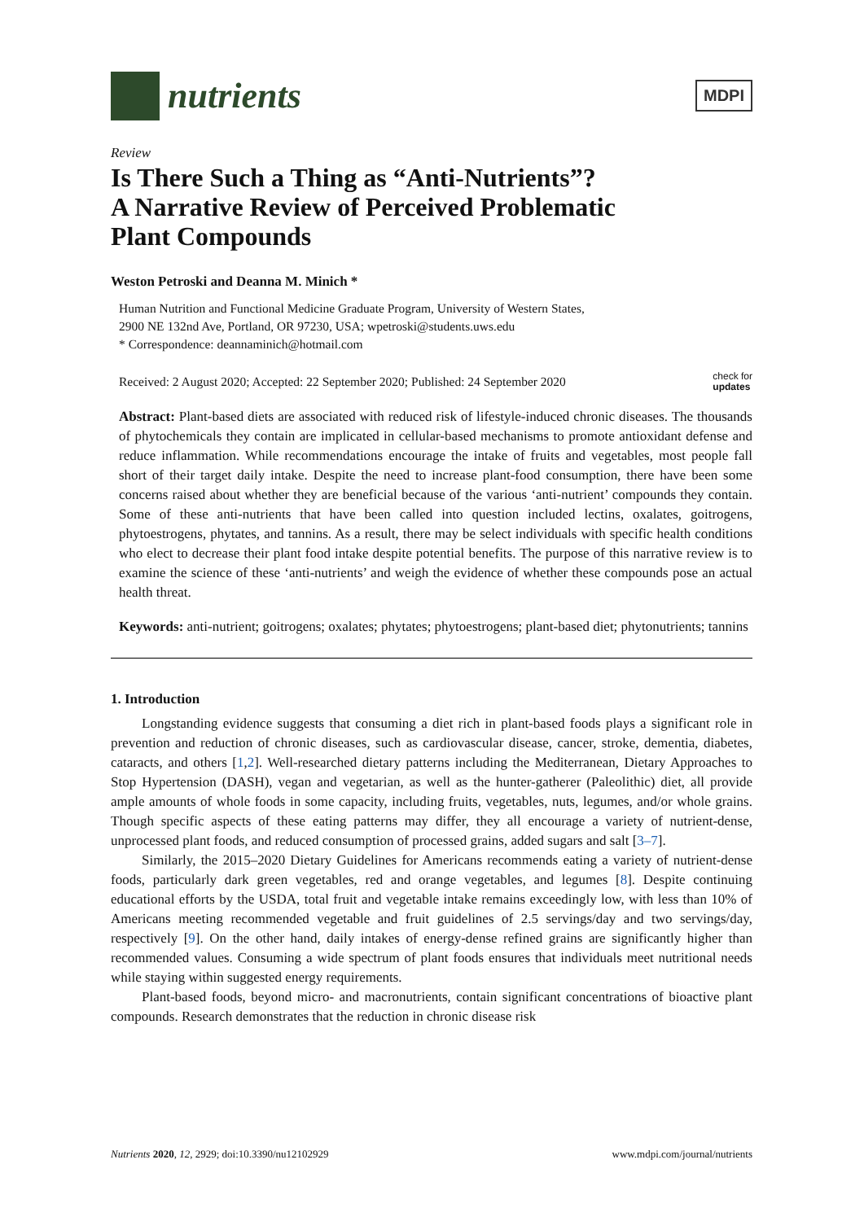nutrients
MDPI
Review
Is There Such a Thing as “Anti-Nutrients”?
A Narrative Review of Perceived Problematic
Plant Compounds
Weston Petroski and Deanna M. Minich *
Human Nutrition and Functional Medicine Graduate Program, University of Western States,
2900 NE 132nd Ave, Portland, OR 97230, USA; wpetroski@students.uws.edu
* Correspondence: deannaminich@hotmail.com
Received: 2 August 2020; Accepted: 22 September 2020; Published: 24 September 2020 check for
updates
Abstract: Plant-based diets are associated with reduced risk of lifestyle-induced chronic diseases. The thousands of phytochemicals they contain are implicated in cellular-based mechanisms to promote antioxidant defense and reduce inflammation. While recommendations encourage the intake of fruits and vegetables, most people fall short of their target daily intake. Despite the need to increase plant-food consumption, there have been some concerns raised about whether they are beneficial because of the various ‘anti-nutrient’ compounds they contain. Some of these anti-nutrients that have been called into question included lectins, oxalates, goitrogens, phytoestrogens, phytates, and tannins. As a result, there may be select individuals with specific health conditions who elect to decrease their plant food intake despite potential benefits. The purpose of this narrative review is to examine the science of these ‘anti-nutrients’ and weigh the evidence of whether these compounds pose an actual health threat.
Keywords: anti-nutrient; goitrogens; oxalates; phytates; phytoestrogens; plant-based diet; phytonutrients; tannins
1. Introduction
Longstanding evidence suggests that consuming a diet rich in plant-based foods plays a significant role in prevention and reduction of chronic diseases, such as cardiovascular disease, cancer, stroke, dementia, diabetes, cataracts, and others [1,2]. Well-researched dietary patterns including the Mediterranean, Dietary Approaches to Stop Hypertension (DASH), vegan and vegetarian, as well as the hunter-gatherer (Paleolithic) diet, all provide ample amounts of whole foods in some capacity, including fruits, vegetables, nuts, legumes, and/or whole grains. Though specific aspects of these eating patterns may differ, they all encourage a variety of nutrient-dense, unprocessed plant foods, and reduced consumption of processed grains, added sugars and salt [3–7].
Similarly, the 2015–2020 Dietary Guidelines for Americans recommends eating a variety of nutrient-dense foods, particularly dark green vegetables, red and orange vegetables, and legumes [8]. Despite continuing educational efforts by the USDA, total fruit and vegetable intake remains exceedingly low, with less than 10% of Americans meeting recommended vegetable and fruit guidelines of 2.5 servings/day and two servings/day, respectively [9]. On the other hand, daily intakes of energy-dense refined grains are significantly higher than recommended values. Consuming a wide spectrum of plant foods ensures that individuals meet nutritional needs while staying within suggested energy requirements.
Plant-based foods, beyond micro- and macronutrients, contain significant concentrations of bioactive plant compounds. Research demonstrates that the reduction in chronic disease risk
Nutrients 2020, 12, 2929; doi:10.3390/nu12102929 www.mdpi.com/journal/nutrients